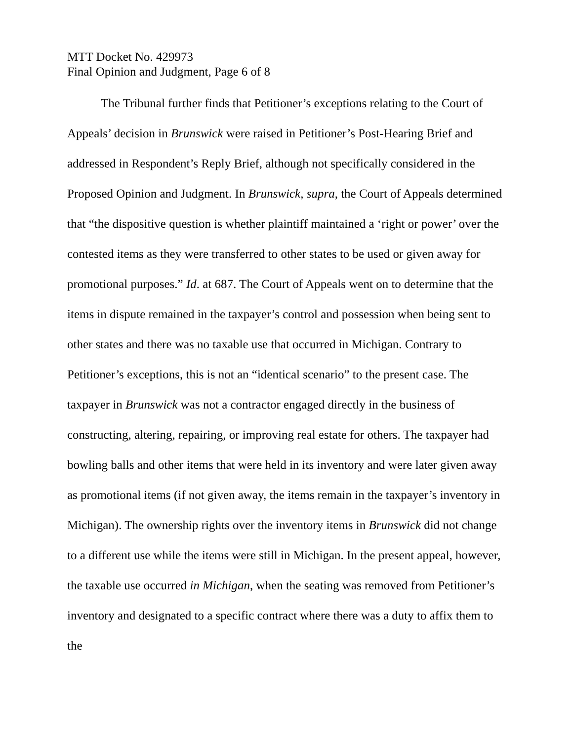MTT Docket No. 429973
Final Opinion and Judgment, Page 6 of 8
The Tribunal further finds that Petitioner’s exceptions relating to the Court of Appeals’ decision in Brunswick were raised in Petitioner’s Post-Hearing Brief and addressed in Respondent’s Reply Brief, although not specifically considered in the Proposed Opinion and Judgment. In Brunswick, supra, the Court of Appeals determined that “the dispositive question is whether plaintiff maintained a ‘right or power’ over the contested items as they were transferred to other states to be used or given away for promotional purposes.” Id. at 687. The Court of Appeals went on to determine that the items in dispute remained in the taxpayer’s control and possession when being sent to other states and there was no taxable use that occurred in Michigan. Contrary to Petitioner’s exceptions, this is not an “identical scenario” to the present case. The taxpayer in Brunswick was not a contractor engaged directly in the business of constructing, altering, repairing, or improving real estate for others. The taxpayer had bowling balls and other items that were held in its inventory and were later given away as promotional items (if not given away, the items remain in the taxpayer’s inventory in Michigan). The ownership rights over the inventory items in Brunswick did not change to a different use while the items were still in Michigan. In the present appeal, however, the taxable use occurred in Michigan, when the seating was removed from Petitioner’s inventory and designated to a specific contract where there was a duty to affix them to the